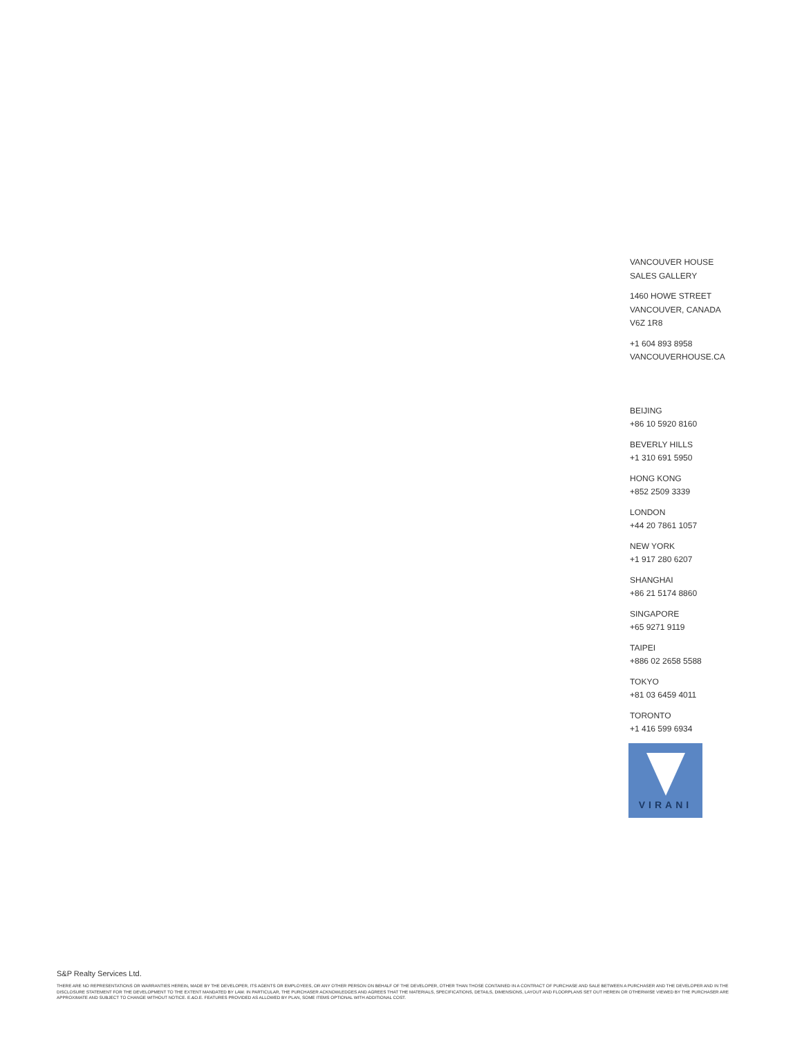VANCOUVER HOUSE
SALES GALLERY
1460 HOWE STREET
VANCOUVER, CANADA
V6Z 1R8
+1 604 893 8958
VANCOUVERHOUSE.CA
BEIJING
+86 10 5920 8160
BEVERLY HILLS
+1 310 691 5950
HONG KONG
+852 2509 3339
LONDON
+44 20 7861 1057
NEW YORK
+1 917 280 6207
SHANGHAI
+86 21 5174 8860
SINGAPORE
+65 9271 9119
TAIPEI
+886 02 2658 5588
TOKYO
+81 03 6459 4011
TORONTO
+1 416 599 6934
VIRANI
S&P Realty Services Ltd.
THERE ARE NO REPRESENTATIONS OR WARRANTIES HEREIN, MADE BY THE DEVELOPER, ITS AGENTS OR EMPLOYEES, OR ANY OTHER PERSON ON BEHALF OF THE DEVELOPER, OTHER THAN THOSE CONTAINED IN A CONTRACT OF PURCHASE AND SALE BETWEEN A PURCHASER AND THE DEVELOPER AND IN THE DISCLOSURE STATEMENT FOR THE DEVELOPMENT TO THE EXTENT MANDATED BY LAW. IN PARTICULAR, THE PURCHASER ACKNOWLEDGES AND AGREES THAT THE MATERIALS, SPECIFICATIONS, DETAILS, DIMENSIONS, LAYOUT AND FLOORPLANS SET OUT HEREIN OR OTHERWISE VIEWED BY THE PURCHASER ARE APPROXIMATE AND SUBJECT TO CHANGE WITHOUT NOTICE. E.&O.E. FEATURES PROVIDED AS ALLOWED BY PLAN, SOME ITEMS OPTIONAL WITH ADDITIONAL COST.